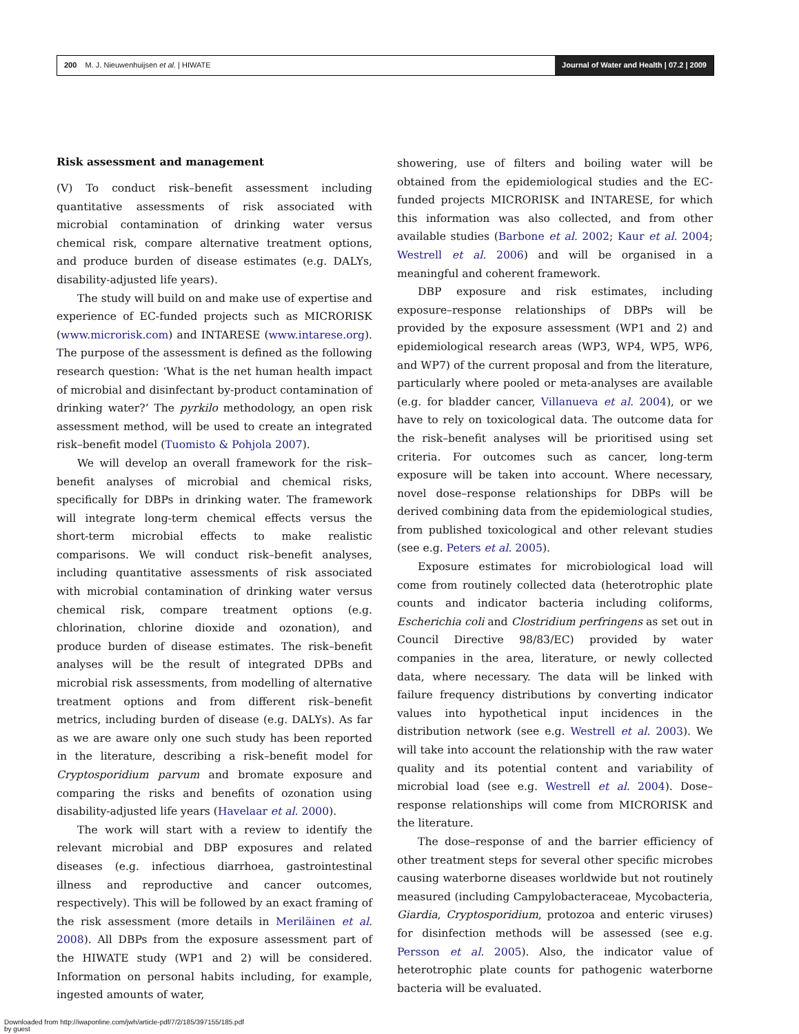200 M. J. Nieuwenhuijsen et al. | HIWATE
Journal of Water and Health | 07.2 | 2009
Risk assessment and management
(V) To conduct risk–benefit assessment including quantitative assessments of risk associated with microbial contamination of drinking water versus chemical risk, compare alternative treatment options, and produce burden of disease estimates (e.g. DALYs, disability-adjusted life years).
The study will build on and make use of expertise and experience of EC-funded projects such as MICRORISK (www.microrisk.com) and INTARESE (www.intarese.org). The purpose of the assessment is defined as the following research question: ‘What is the net human health impact of microbial and disinfectant by-product contamination of drinking water?’ The pyrkilo methodology, an open risk assessment method, will be used to create an integrated risk–benefit model (Tuomisto & Pohjola 2007).
We will develop an overall framework for the risk–benefit analyses of microbial and chemical risks, specifically for DBPs in drinking water. The framework will integrate long-term chemical effects versus the short-term microbial effects to make realistic comparisons. We will conduct risk–benefit analyses, including quantitative assessments of risk associated with microbial contamination of drinking water versus chemical risk, compare treatment options (e.g. chlorination, chlorine dioxide and ozonation), and produce burden of disease estimates. The risk–benefit analyses will be the result of integrated DPBs and microbial risk assessments, from modelling of alternative treatment options and from different risk–benefit metrics, including burden of disease (e.g. DALYs). As far as we are aware only one such study has been reported in the literature, describing a risk–benefit model for Cryptosporidium parvum and bromate exposure and comparing the risks and benefits of ozonation using disability-adjusted life years (Havelaar et al. 2000).
The work will start with a review to identify the relevant microbial and DBP exposures and related diseases (e.g. infectious diarrhoea, gastrointestinal illness and reproductive and cancer outcomes, respectively). This will be followed by an exact framing of the risk assessment (more details in Meriläinen et al. 2008). All DBPs from the exposure assessment part of the HIWATE study (WP1 and 2) will be considered. Information on personal habits including, for example, ingested amounts of water,
showering, use of filters and boiling water will be obtained from the epidemiological studies and the EC-funded projects MICRORISK and INTARESE, for which this information was also collected, and from other available studies (Barbone et al. 2002; Kaur et al. 2004; Westrell et al. 2006) and will be organised in a meaningful and coherent framework.
DBP exposure and risk estimates, including exposure–response relationships of DBPs will be provided by the exposure assessment (WP1 and 2) and epidemiological research areas (WP3, WP4, WP5, WP6, and WP7) of the current proposal and from the literature, particularly where pooled or meta-analyses are available (e.g. for bladder cancer, Villanueva et al. 2004), or we have to rely on toxicological data. The outcome data for the risk–benefit analyses will be prioritised using set criteria. For outcomes such as cancer, long-term exposure will be taken into account. Where necessary, novel dose–response relationships for DBPs will be derived combining data from the epidemiological studies, from published toxicological and other relevant studies (see e.g. Peters et al. 2005).
Exposure estimates for microbiological load will come from routinely collected data (heterotrophic plate counts and indicator bacteria including coliforms, Escherichia coli and Clostridium perfringens as set out in Council Directive 98/83/EC) provided by water companies in the area, literature, or newly collected data, where necessary. The data will be linked with failure frequency distributions by converting indicator values into hypothetical input incidences in the distribution network (see e.g. Westrell et al. 2003). We will take into account the relationship with the raw water quality and its potential content and variability of microbial load (see e.g. Westrell et al. 2004). Dose–response relationships will come from MICRORISK and the literature.
The dose–response of and the barrier efficiency of other treatment steps for several other specific microbes causing waterborne diseases worldwide but not routinely measured (including Campylobacteraceae, Mycobacteria, Giardia, Cryptosporidium, protozoa and enteric viruses) for disinfection methods will be assessed (see e.g. Persson et al. 2005). Also, the indicator value of heterotrophic plate counts for pathogenic waterborne bacteria will be evaluated.
Downloaded from http://iwaponline.com/jwh/article-pdf/7/2/185/397155/185.pdf
by guest